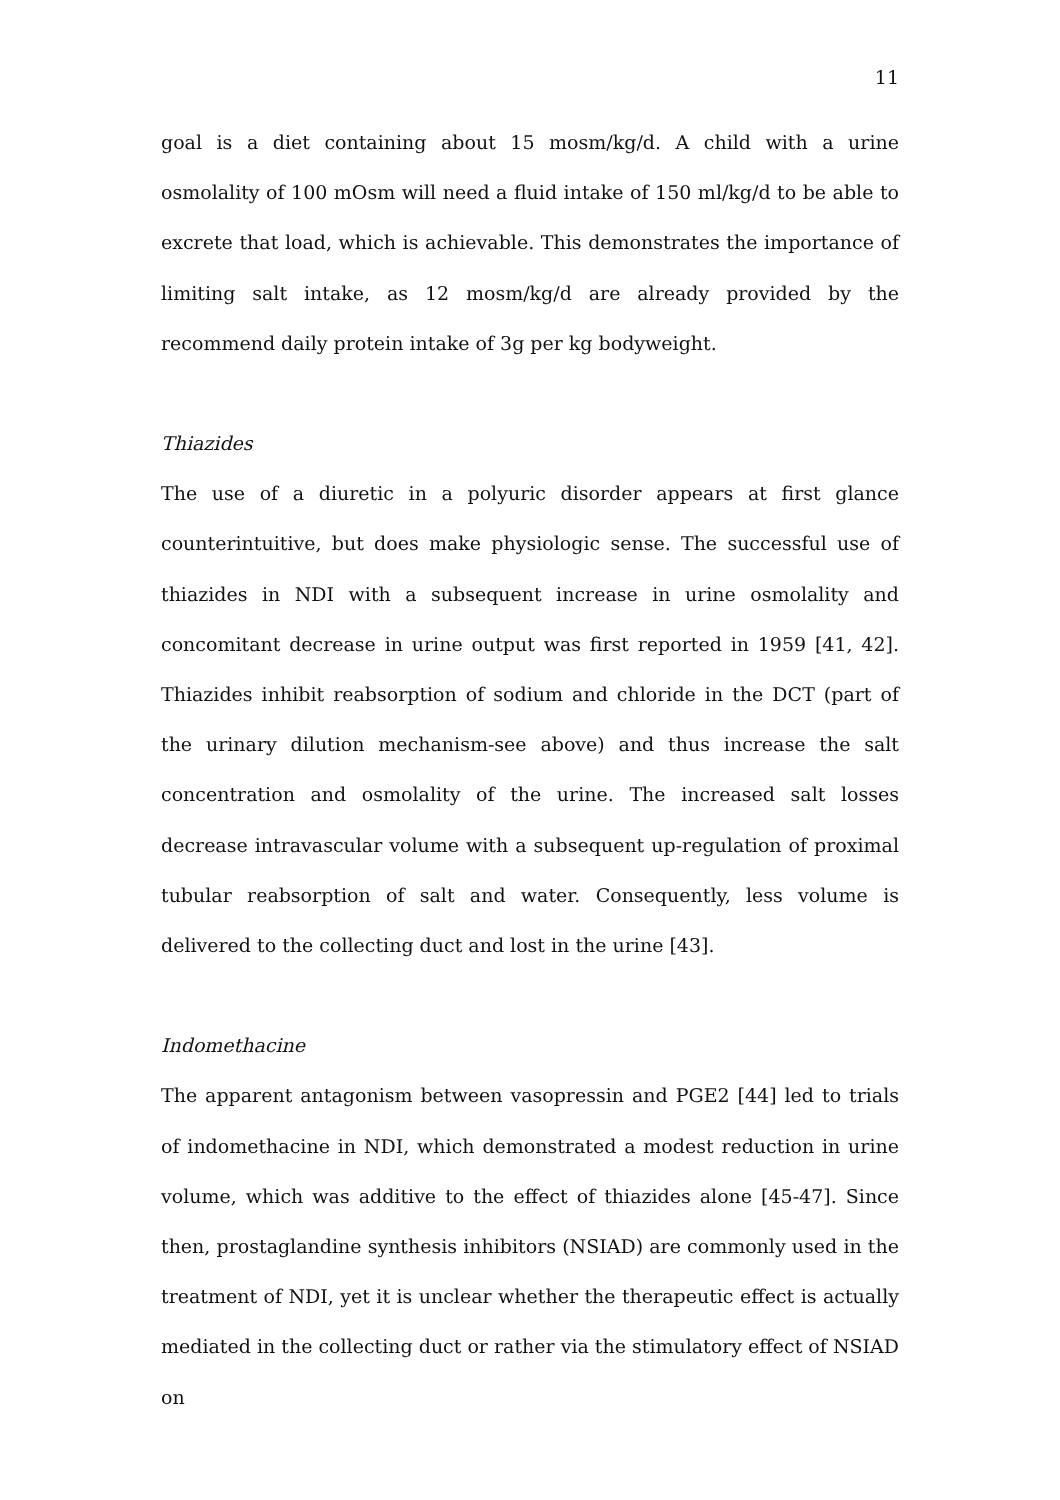11
goal is a diet containing about 15 mosm/kg/d. A child with a urine osmolality of 100 mOsm will need a fluid intake of 150 ml/kg/d to be able to excrete that load, which is achievable. This demonstrates the importance of limiting salt intake, as 12 mosm/kg/d are already provided by the recommend daily protein intake of 3g per kg bodyweight.
Thiazides
The use of a diuretic in a polyuric disorder appears at first glance counterintuitive, but does make physiologic sense. The successful use of thiazides in NDI with a subsequent increase in urine osmolality and concomitant decrease in urine output was first reported in 1959 [41, 42]. Thiazides inhibit reabsorption of sodium and chloride in the DCT (part of the urinary dilution mechanism-see above) and thus increase the salt concentration and osmolality of the urine. The increased salt losses decrease intravascular volume with a subsequent up-regulation of proximal tubular reabsorption of salt and water. Consequently, less volume is delivered to the collecting duct and lost in the urine [43].
Indomethacine
The apparent antagonism between vasopressin and PGE2 [44] led to trials of indomethacine in NDI, which demonstrated a modest reduction in urine volume, which was additive to the effect of thiazides alone [45-47]. Since then, prostaglandine synthesis inhibitors (NSIAD) are commonly used in the treatment of NDI, yet it is unclear whether the therapeutic effect is actually mediated in the collecting duct or rather via the stimulatory effect of NSIAD on